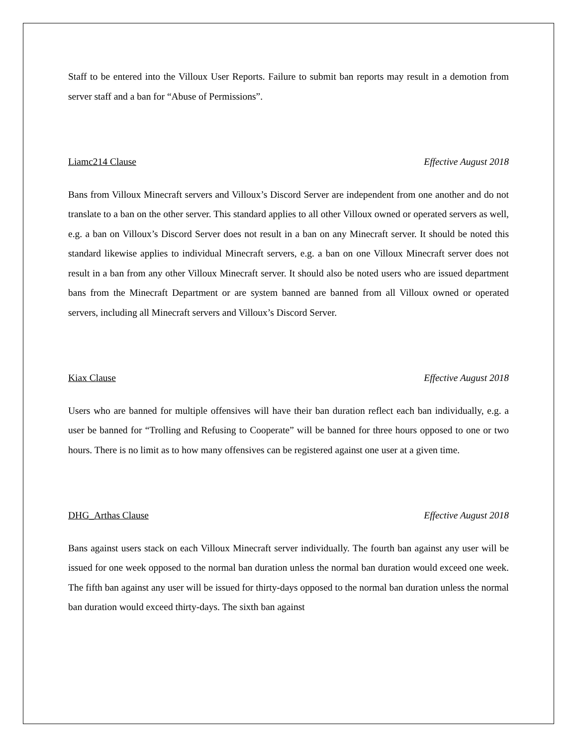Staff to be entered into the Villoux User Reports. Failure to submit ban reports may result in a demotion from server staff and a ban for “Abuse of Permissions”.
Liamc214 Clause Effective August 2018
Bans from Villoux Minecraft servers and Villoux’s Discord Server are independent from one another and do not translate to a ban on the other server. This standard applies to all other Villoux owned or operated servers as well, e.g. a ban on Villoux’s Discord Server does not result in a ban on any Minecraft server. It should be noted this standard likewise applies to individual Minecraft servers, e.g. a ban on one Villoux Minecraft server does not result in a ban from any other Villoux Minecraft server. It should also be noted users who are issued department bans from the Minecraft Department or are system banned are banned from all Villoux owned or operated servers, including all Minecraft servers and Villoux’s Discord Server.
Kiax Clause Effective August 2018
Users who are banned for multiple offensives will have their ban duration reflect each ban individually, e.g. a user be banned for “Trolling and Refusing to Cooperate” will be banned for three hours opposed to one or two hours. There is no limit as to how many offensives can be registered against one user at a given time.
DHG_Arthas Clause Effective August 2018
Bans against users stack on each Villoux Minecraft server individually. The fourth ban against any user will be issued for one week opposed to the normal ban duration unless the normal ban duration would exceed one week. The fifth ban against any user will be issued for thirty-days opposed to the normal ban duration unless the normal ban duration would exceed thirty-days. The sixth ban against